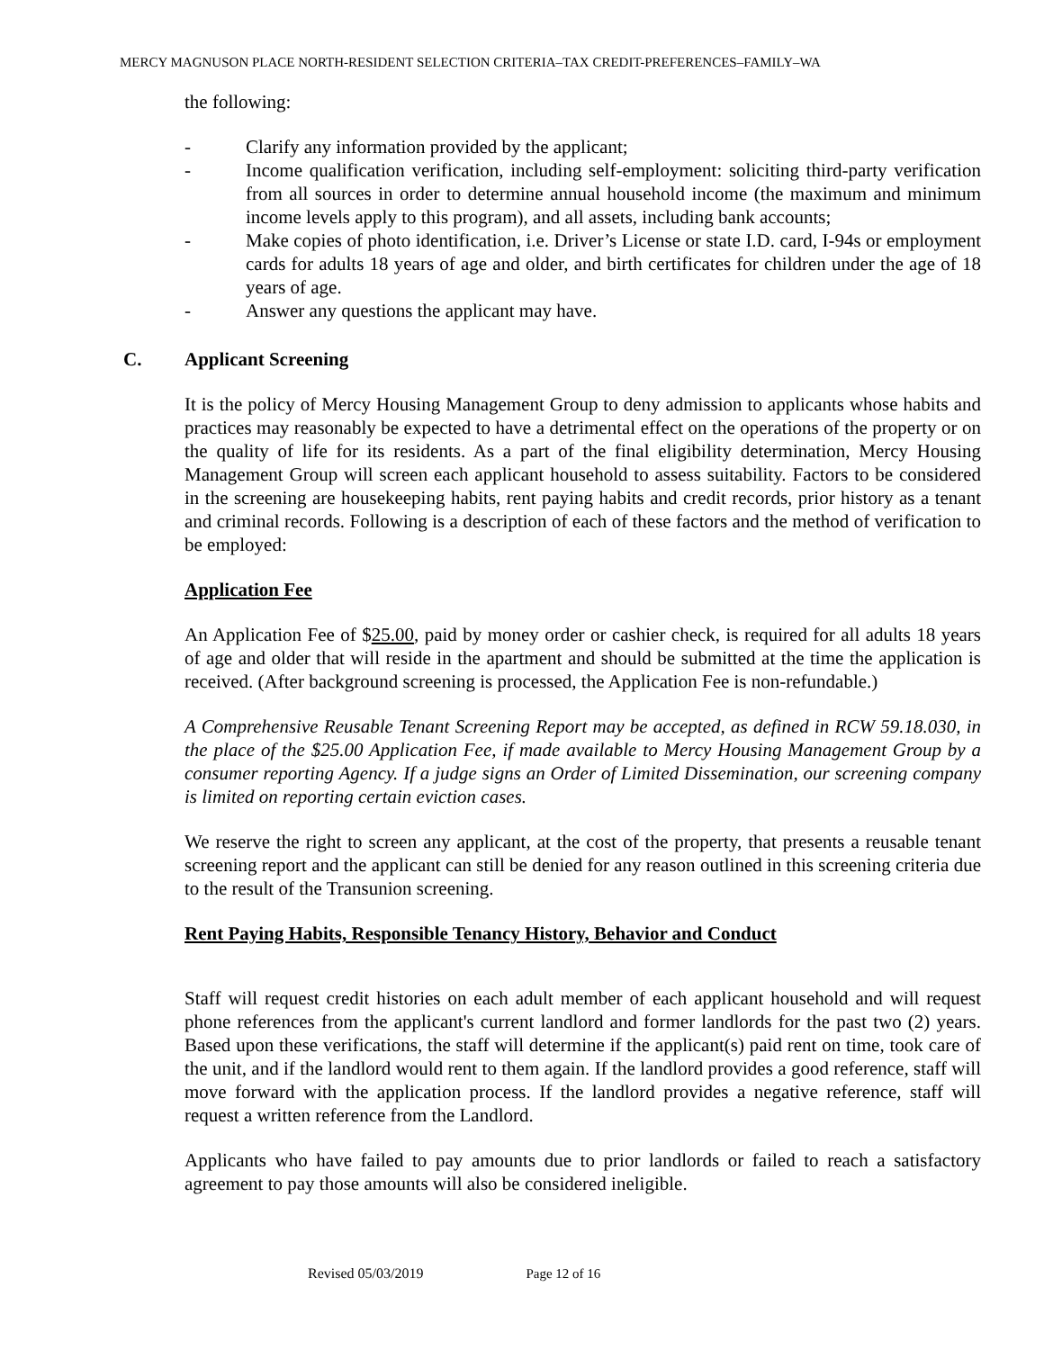MERCY MAGNUSON PLACE NORTH-RESIDENT SELECTION CRITERIA–TAX CREDIT-PREFERENCES–FAMILY–WA
the following:
- Clarify any information provided by the applicant;
- Income qualification verification, including self-employment: soliciting third-party verification from all sources in order to determine annual household income (the maximum and minimum income levels apply to this program), and all assets, including bank accounts;
- Make copies of photo identification, i.e. Driver’s License or state I.D. card, I-94s or employment cards for adults 18 years of age and older, and birth certificates for children under the age of 18 years of age.
- Answer any questions the applicant may have.
C. Applicant Screening
It is the policy of Mercy Housing Management Group to deny admission to applicants whose habits and practices may reasonably be expected to have a detrimental effect on the operations of the property or on the quality of life for its residents. As a part of the final eligibility determination, Mercy Housing Management Group will screen each applicant household to assess suitability. Factors to be considered in the screening are housekeeping habits, rent paying habits and credit records, prior history as a tenant and criminal records. Following is a description of each of these factors and the method of verification to be employed:
Application Fee
An Application Fee of $25.00, paid by money order or cashier check, is required for all adults 18 years of age and older that will reside in the apartment and should be submitted at the time the application is received. (After background screening is processed, the Application Fee is non-refundable.)
A Comprehensive Reusable Tenant Screening Report may be accepted, as defined in RCW 59.18.030, in the place of the $25.00 Application Fee, if made available to Mercy Housing Management Group by a consumer reporting Agency. If a judge signs an Order of Limited Dissemination, our screening company is limited on reporting certain eviction cases.
We reserve the right to screen any applicant, at the cost of the property, that presents a reusable tenant screening report and the applicant can still be denied for any reason outlined in this screening criteria due to the result of the Transunion screening.
Rent Paying Habits, Responsible Tenancy History, Behavior and Conduct
Staff will request credit histories on each adult member of each applicant household and will request phone references from the applicant's current landlord and former landlords for the past two (2) years. Based upon these verifications, the staff will determine if the applicant(s) paid rent on time, took care of the unit, and if the landlord would rent to them again. If the landlord provides a good reference, staff will move forward with the application process. If the landlord provides a negative reference, staff will request a written reference from the Landlord.
Applicants who have failed to pay amounts due to prior landlords or failed to reach a satisfactory agreement to pay those amounts will also be considered ineligible.
Revised 05/03/2019 Page 12 of 16